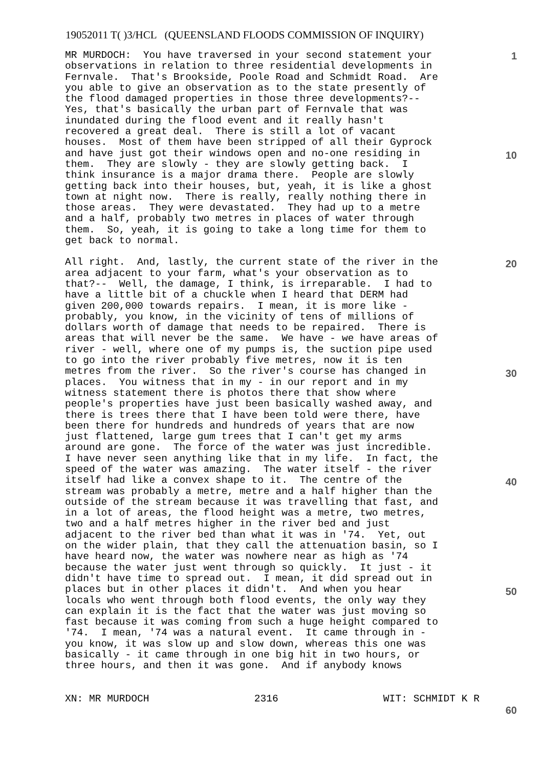19052011 T( )3/HCL (QUEENSLAND FLOODS COMMISSION OF INQUIRY)
MR MURDOCH: You have traversed in your second statement your observations in relation to three residential developments in Fernvale. That's Brookside, Poole Road and Schmidt Road. Are you able to give an observation as to the state presently of the flood damaged properties in those three developments?-- Yes, that's basically the urban part of Fernvale that was inundated during the flood event and it really hasn't recovered a great deal. There is still a lot of vacant houses. Most of them have been stripped of all their Gyprock and have just got their windows open and no-one residing in them. They are slowly - they are slowly getting back. I think insurance is a major drama there. People are slowly getting back into their houses, but, yeah, it is like a ghost town at night now. There is really, really nothing there in those areas. They were devastated. They had up to a metre and a half, probably two metres in places of water through them. So, yeah, it is going to take a long time for them to get back to normal.
All right. And, lastly, the current state of the river in the area adjacent to your farm, what's your observation as to that?-- Well, the damage, I think, is irreparable. I had to have a little bit of a chuckle when I heard that DERM had given 200,000 towards repairs. I mean, it is more like - probably, you know, in the vicinity of tens of millions of dollars worth of damage that needs to be repaired. There is areas that will never be the same. We have - we have areas of river - well, where one of my pumps is, the suction pipe used to go into the river probably five metres, now it is ten metres from the river. So the river's course has changed in places. You witness that in my - in our report and in my witness statement there is photos there that show where people's properties have just been basically washed away, and there is trees there that I have been told were there, have been there for hundreds and hundreds of years that are now just flattened, large gum trees that I can't get my arms around are gone. The force of the water was just incredible. I have never seen anything like that in my life. In fact, the speed of the water was amazing. The water itself - the river itself had like a convex shape to it. The centre of the stream was probably a metre, metre and a half higher than the outside of the stream because it was travelling that fast, and in a lot of areas, the flood height was a metre, two metres, two and a half metres higher in the river bed and just adjacent to the river bed than what it was in '74. Yet, out on the wider plain, that they call the attenuation basin, so I have heard now, the water was nowhere near as high as '74 because the water just went through so quickly. It just - it didn't have time to spread out. I mean, it did spread out in places but in other places it didn't. And when you hear locals who went through both flood events, the only way they can explain it is the fact that the water was just moving so fast because it was coming from such a huge height compared to '74. I mean, '74 was a natural event. It came through in - you know, it was slow up and slow down, whereas this one was basically - it came through in one big hit in two hours, or three hours, and then it was gone. And if anybody knows
1
10
20
30
40
50
60
XN: MR MURDOCH 2316 WIT: SCHMIDT K R